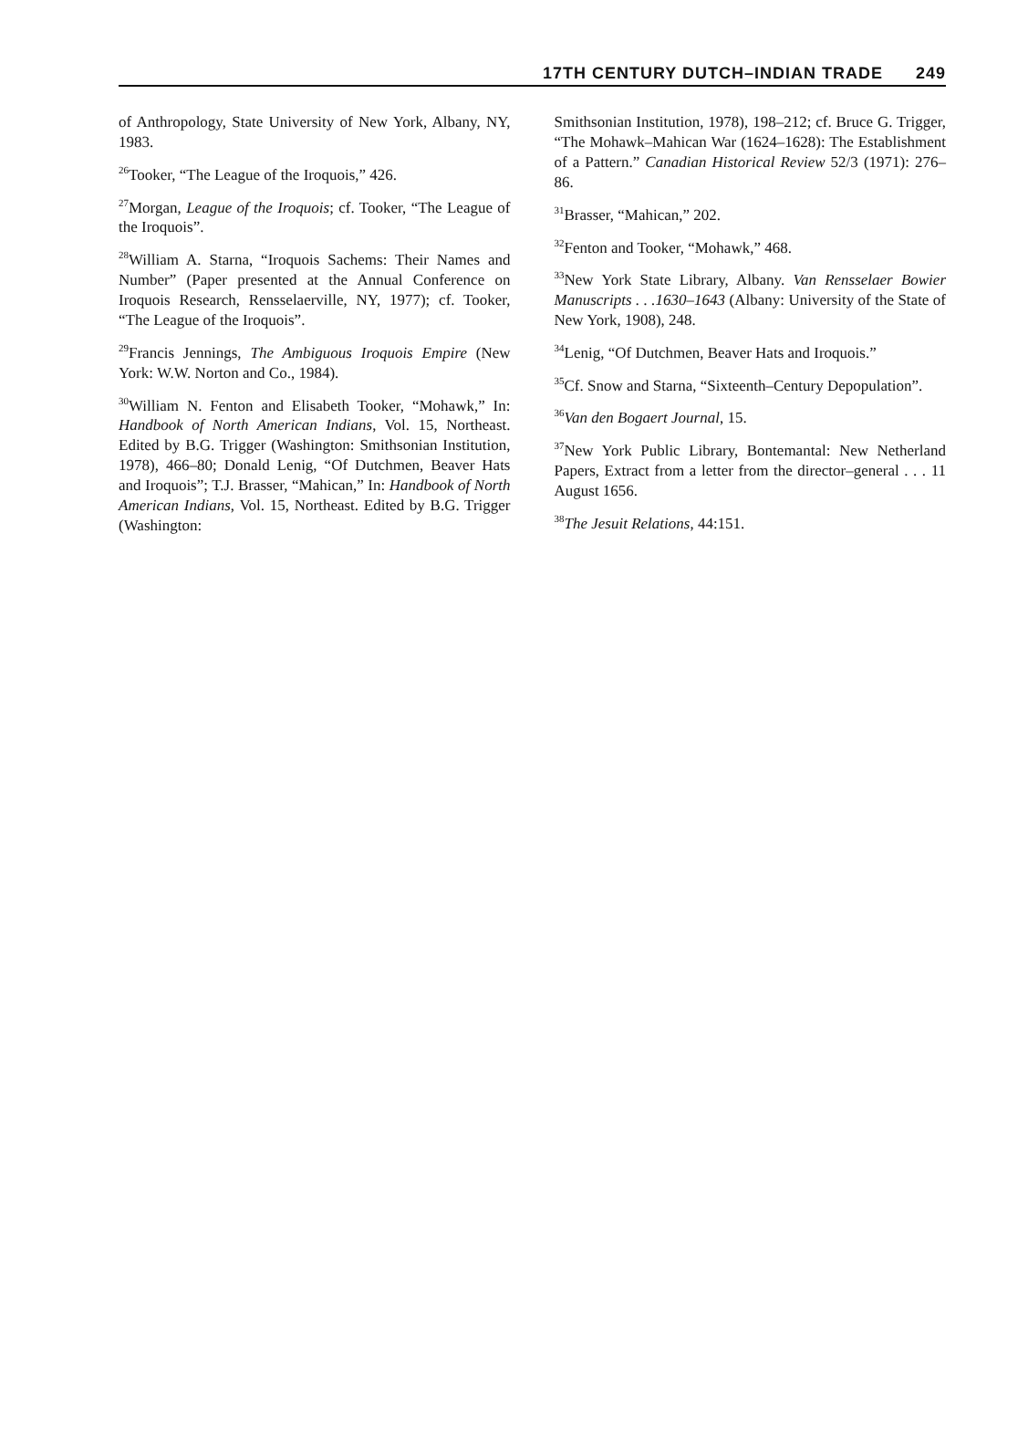17TH CENTURY DUTCH–INDIAN TRADE 249
of Anthropology, State University of New York, Albany, NY, 1983.
<sup>26</sup> Tooker, “The League of the Iroquois,” 426.
<sup>27</sup> Morgan, League of the Iroquois; cf. Tooker, “The League of the Iroquois”.
<sup>28</sup> William A. Starna, “Iroquois Sachems: Their Names and Number” (Paper presented at the Annual Conference on Iroquois Research, Rensselaerville, NY, 1977); cf. Tooker, “The League of the Iroquois”.
<sup>29</sup> Francis Jennings, The Ambiguous Iroquois Empire (New York: W.W. Norton and Co., 1984).
<sup>30</sup> William N. Fenton and Elisabeth Tooker, “Mohawk,” In: Handbook of North American Indians, Vol. 15, Northeast. Edited by B.G. Trigger (Washington: Smithsonian Institution, 1978), 466–80; Donald Lenig, “Of Dutchmen, Beaver Hats and Iroquois”; T.J. Brasser, “Mahican,” In: Handbook of North American Indians, Vol. 15, Northeast. Edited by B.G. Trigger (Washington:
Smithsonian Institution, 1978), 198–212; cf. Bruce G. Trigger, “The Mohawk–Mahican War (1624–1628): The Establishment of a Pattern.” Canadian Historical Review 52/3 (1971): 276–86.
<sup>31</sup> Brasser, “Mahican,” 202.
<sup>32</sup> Fenton and Tooker, “Mohawk,” 468.
<sup>33</sup> New York State Library, Albany. Van Rensselaer Bowier Manuscripts . . .1630–1643 (Albany: University of the State of New York, 1908), 248.
<sup>34</sup> Lenig, “Of Dutchmen, Beaver Hats and Iroquois.”
<sup>35</sup> Cf. Snow and Starna, “Sixteenth–Century Depopulation”.
<sup>36</sup> Van den Bogaert Journal, 15.
<sup>37</sup> New York Public Library, Bontemantal: New Netherland Papers, Extract from a letter from the director–general . . . 11 August 1656.
<sup>38</sup> The Jesuit Relations, 44:151.